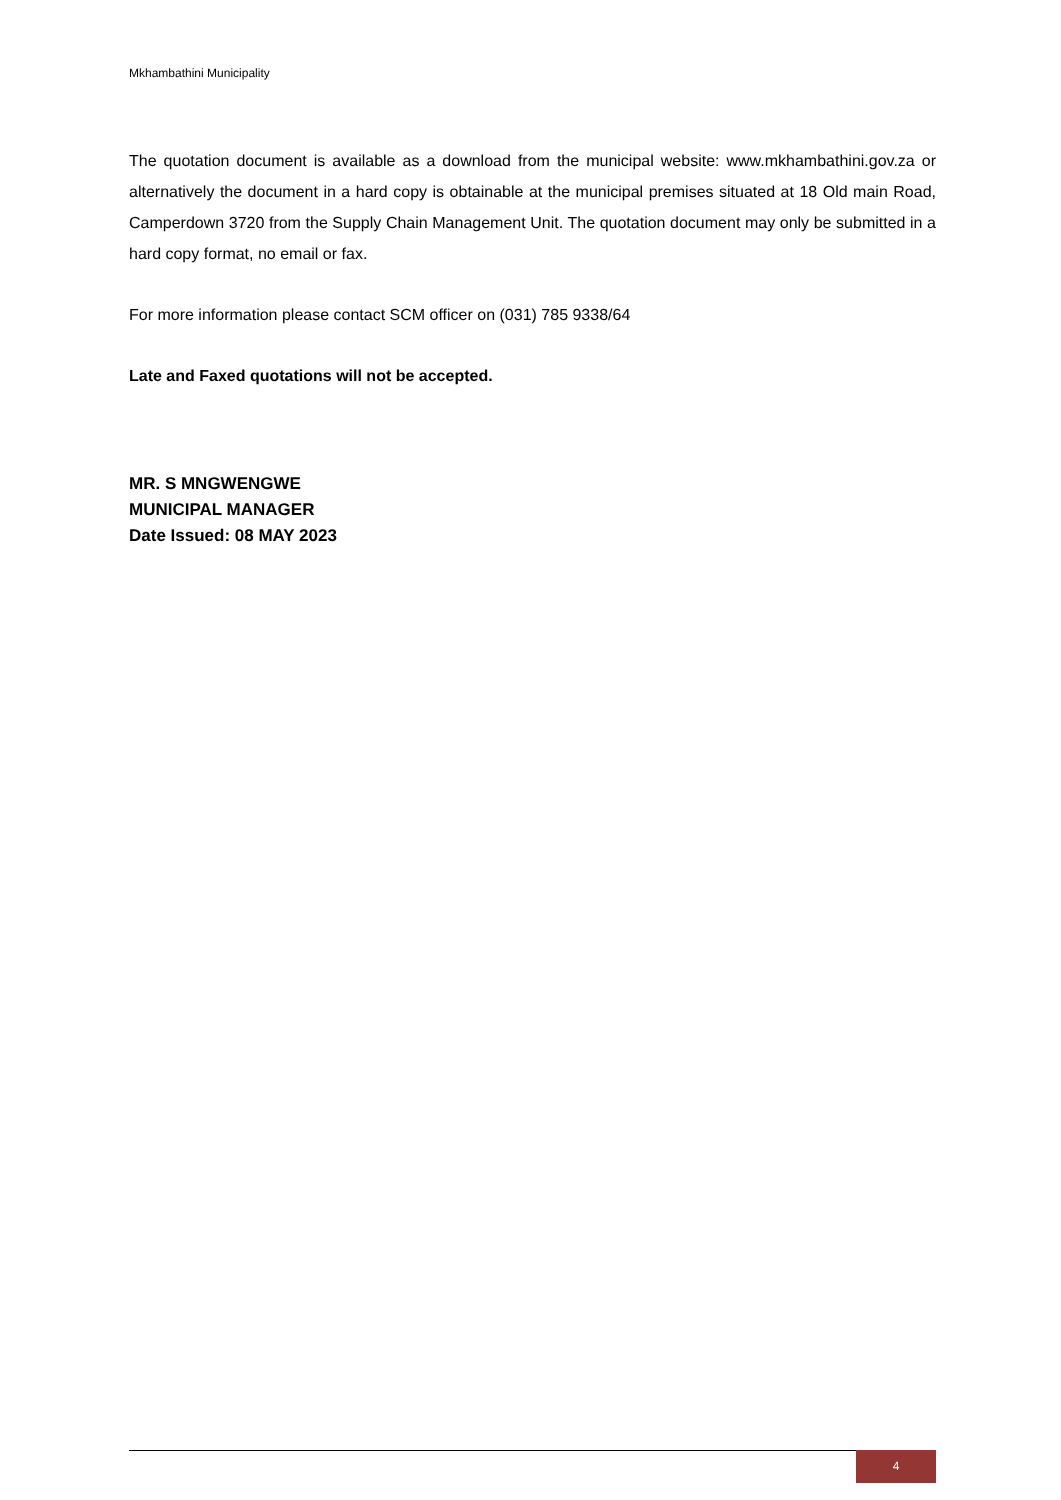Mkhambathini Municipality
The quotation document is available as a download from the municipal website: www.mkhambathini.gov.za or alternatively the document in a hard copy is obtainable at the municipal premises situated at 18 Old main Road, Camperdown 3720 from the Supply Chain Management Unit. The quotation document may only be submitted in a hard copy format, no email or fax.
For more information please contact SCM officer on (031) 785 9338/64
Late and Faxed quotations will not be accepted.
MR. S MNGWENGWE
MUNICIPAL MANAGER
Date Issued: 08 MAY 2023
4